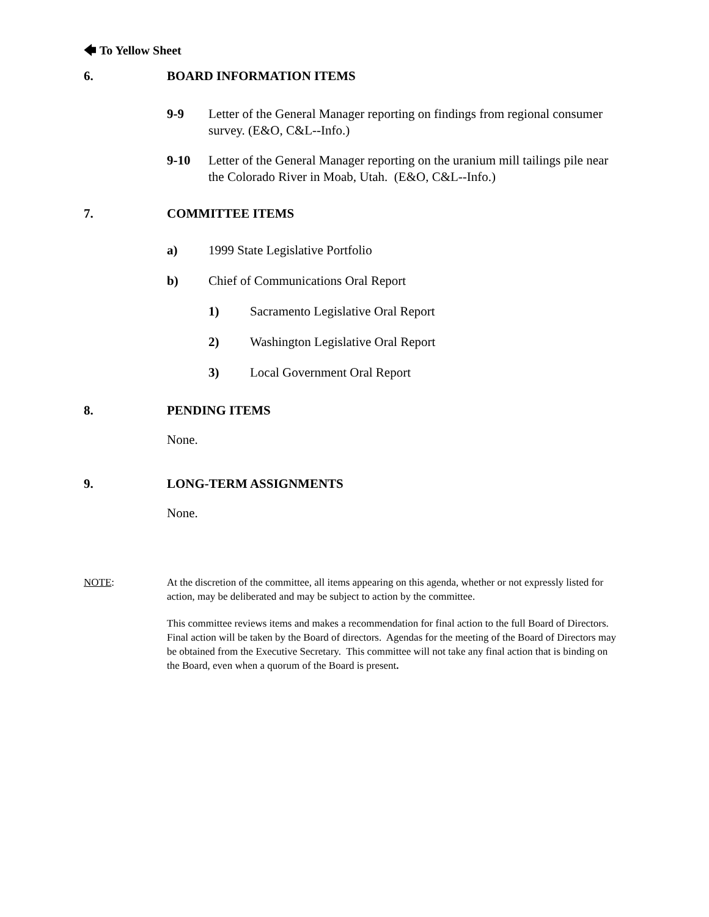🡄 To Yellow Sheet
6. BOARD INFORMATION ITEMS
9-9 Letter of the General Manager reporting on findings from regional consumer survey. (E&O, C&L--Info.)
9-10 Letter of the General Manager reporting on the uranium mill tailings pile near the Colorado River in Moab, Utah. (E&O, C&L--Info.)
7. COMMITTEE ITEMS
a) 1999 State Legislative Portfolio
b) Chief of Communications Oral Report
1) Sacramento Legislative Oral Report
2) Washington Legislative Oral Report
3) Local Government Oral Report
8. PENDING ITEMS
None.
9. LONG-TERM ASSIGNMENTS
None.
NOTE: At the discretion of the committee, all items appearing on this agenda, whether or not expressly listed for action, may be deliberated and may be subject to action by the committee.
This committee reviews items and makes a recommendation for final action to the full Board of Directors. Final action will be taken by the Board of directors. Agendas for the meeting of the Board of Directors may be obtained from the Executive Secretary. This committee will not take any final action that is binding on the Board, even when a quorum of the Board is present.